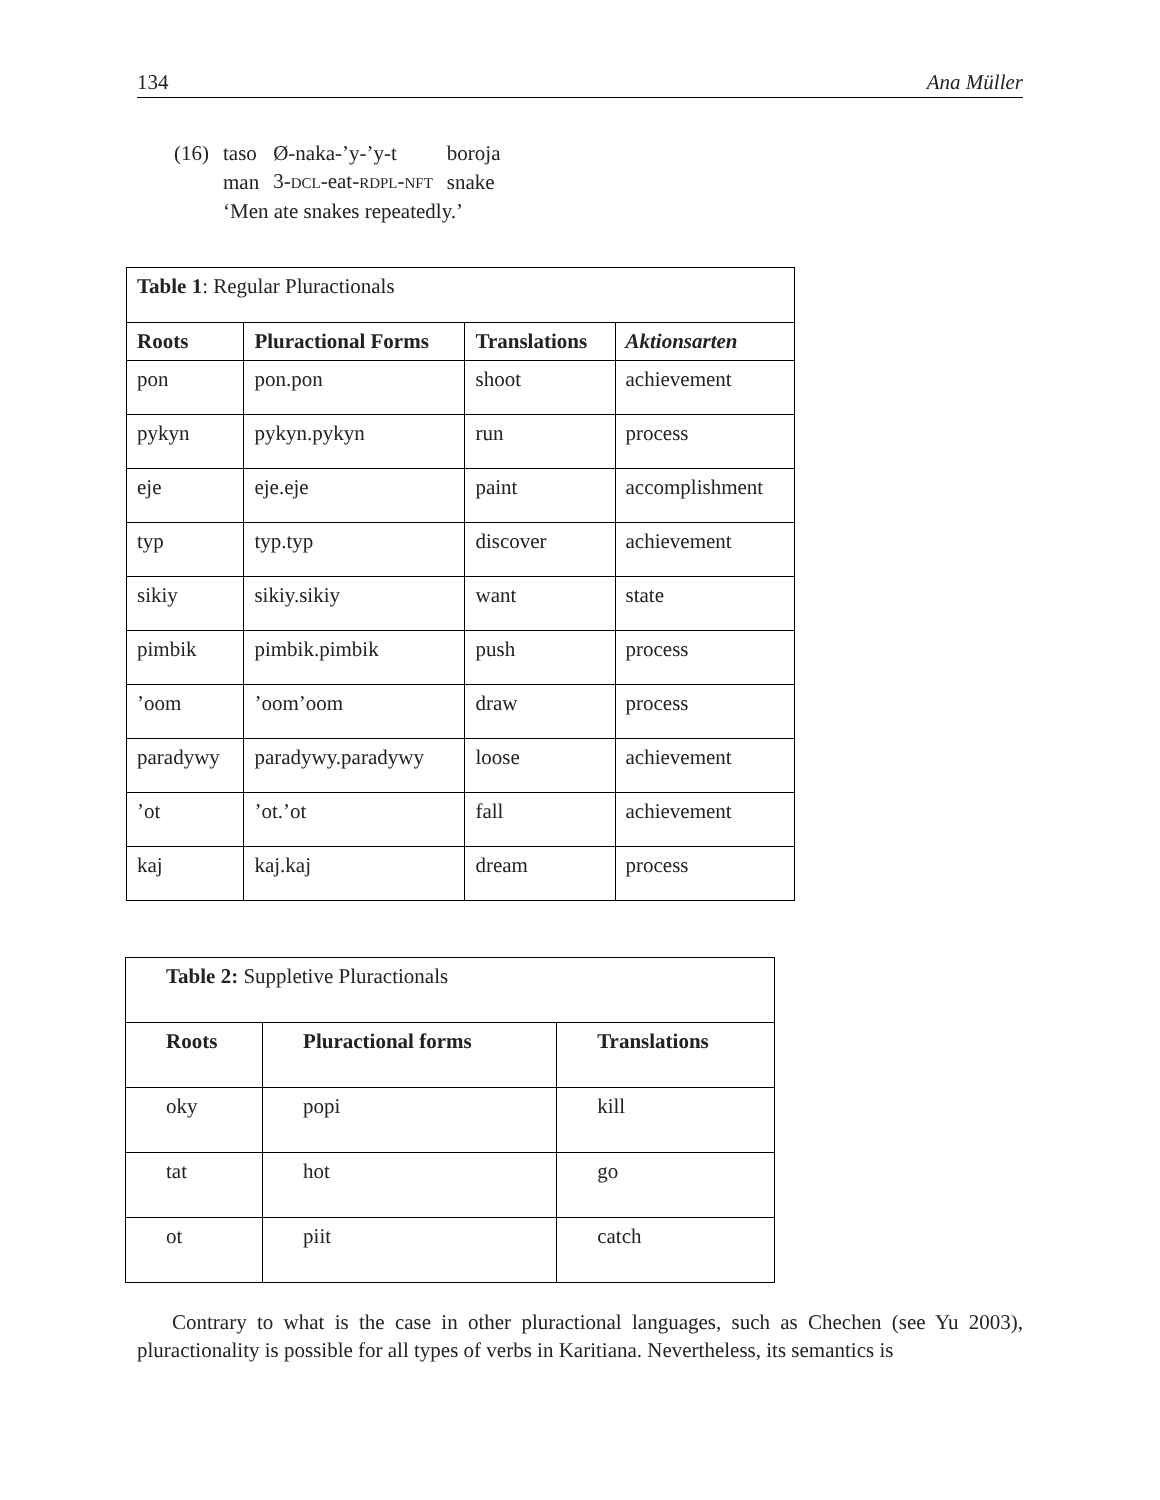134 Ana Müller
| (16) | taso | Ø-naka-’y-’y-t | boroja |
| | man | 3- DCL -eat- RDPL - NFT | snake |
| | ‘Men ate snakes repeatedly.’ | | |
| Table 1 : Regular Pluractionals | | | |
| Roots | Pluractional Forms | Translations | Aktionsarten |
| pon | pon.pon | shoot | achievement |
| pykyn | pykyn.pykyn | run | process |
| eje | eje.eje | paint | accomplishment |
| typ | typ.typ | discover | achievement |
| sikiy | sikiy.sikiy | want | state |
| pimbik | pimbik.pimbik | push | process |
| ’oom | ’oom’oom | draw | process |
| paradywy | paradywy.paradywy | loose | achievement |
| ’ot | ’ot.’ot | fall | achievement |
| kaj | kaj.kaj | dream | process |
| Table 2: Suppletive Pluractionals | | |
| Roots | Pluractional forms | Translations |
| oky | popi | kill |
| tat | hot | go |
| ot | piit | catch |
Contrary to what is the case in other pluractional languages, such as Chechen (see Yu 2003), pluractionality is possible for all types of verbs in Karitiana. Nevertheless, its semantics is